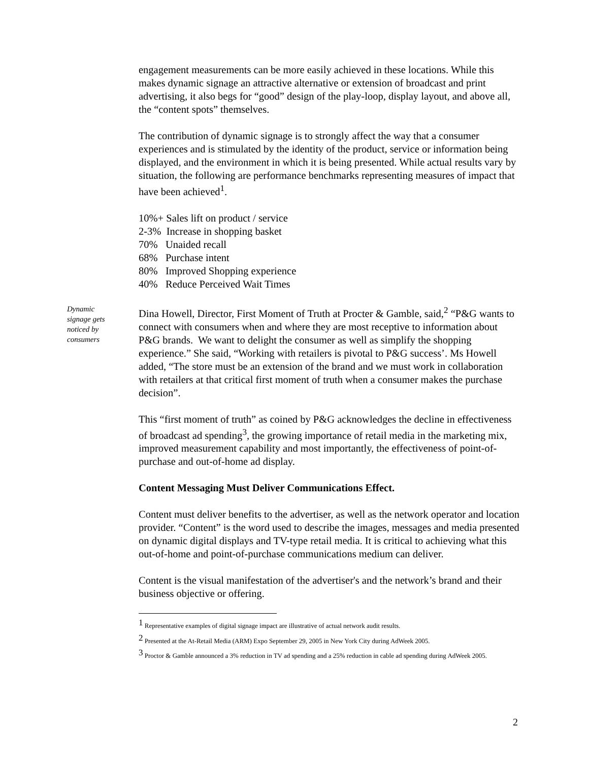engagement measurements can be more easily achieved in these locations. While this makes dynamic signage an attractive alternative or extension of broadcast and print advertising, it also begs for “good” design of the play-loop, display layout, and above all, the “content spots” themselves.
The contribution of dynamic signage is to strongly affect the way that a consumer experiences and is stimulated by the identity of the product, service or information being displayed, and the environment in which it is being presented. While actual results vary by situation, the following are performance benchmarks representing measures of impact that have been achieved<sup>1</sup>.
10%+ Sales lift on product / service
2-3% Increase in shopping basket
70% Unaided recall
68% Purchase intent
80% Improved Shopping experience
40% Reduce Perceived Wait Times
Dynamic signage gets noticed by consumers
Dina Howell, Director, First Moment of Truth at Procter & Gamble, said,<sup>2</sup> “P&G wants to connect with consumers when and where they are most receptive to information about P&G brands. We want to delight the consumer as well as simplify the shopping experience.” She said, “Working with retailers is pivotal to P&G success’. Ms Howell added, “The store must be an extension of the brand and we must work in collaboration with retailers at that critical first moment of truth when a consumer makes the purchase decision”.
This “first moment of truth” as coined by P&G acknowledges the decline in effectiveness of broadcast ad spending<sup>3</sup>, the growing importance of retail media in the marketing mix, improved measurement capability and most importantly, the effectiveness of point-of-purchase and out-of-home ad display.
Content Messaging Must Deliver Communications Effect.
Content must deliver benefits to the advertiser, as well as the network operator and location provider. “Content” is the word used to describe the images, messages and media presented on dynamic digital displays and TV-type retail media. It is critical to achieving what this out-of-home and point-of-purchase communications medium can deliver.
Content is the visual manifestation of the advertiser's and the network’s brand and their business objective or offering.
<sup>1</sup> Representative examples of digital signage impact are illustrative of actual network audit results.
<sup>2</sup> Presented at the At-Retail Media (ARM) Expo September 29, 2005 in New York City during AdWeek 2005.
<sup>3</sup> Proctor & Gamble announced a 3% reduction in TV ad spending and a 25% reduction in cable ad spending during AdWeek 2005.
2